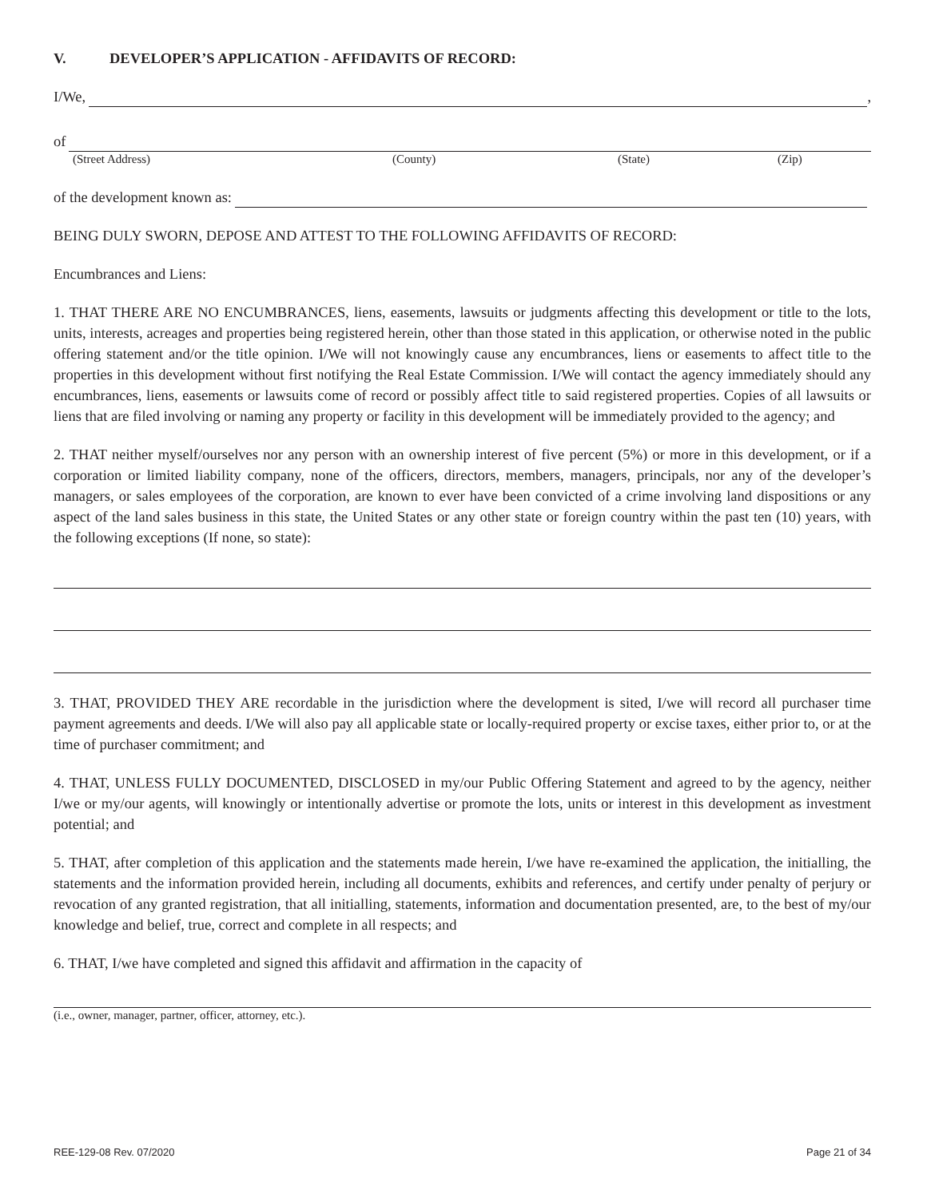V. DEVELOPER’S APPLICATION - AFFIDAVITS OF RECORD:
I/We,
,
of
(Street Address) (County) (State) (Zip)
of the development known as:
BEING DULY SWORN, DEPOSE AND ATTEST TO THE FOLLOWING AFFIDAVITS OF RECORD:
Encumbrances and Liens:
1. THAT THERE ARE NO ENCUMBRANCES, liens, easements, lawsuits or judgments affecting this development or title to the lots, units, interests, acreages and properties being registered herein, other than those stated in this application, or otherwise noted in the public offering statement and/or the title opinion. I/We will not knowingly cause any encumbrances, liens or easements to affect title to the properties in this development without first notifying the Real Estate Commission. I/We will contact the agency immediately should any encumbrances, liens, easements or lawsuits come of record or possibly affect title to said registered properties. Copies of all lawsuits or liens that are filed involving or naming any property or facility in this development will be immediately provided to the agency; and
2. THAT neither myself/ourselves nor any person with an ownership interest of five percent (5%) or more in this development, or if a corporation or limited liability company, none of the officers, directors, members, managers, principals, nor any of the developer’s managers, or sales employees of the corporation, are known to ever have been convicted of a crime involving land dispositions or any aspect of the land sales business in this state, the United States or any other state or foreign country within the past ten (10) years, with the following exceptions (If none, so state):
3. THAT, PROVIDED THEY ARE recordable in the jurisdiction where the development is sited, I/we will record all purchaser time payment agreements and deeds. I/We will also pay all applicable state or locally-required property or excise taxes, either prior to, or at the time of purchaser commitment; and
4. THAT, UNLESS FULLY DOCUMENTED, DISCLOSED in my/our Public Offering Statement and agreed to by the agency, neither I/we or my/our agents, will knowingly or intentionally advertise or promote the lots, units or interest in this development as investment potential; and
5. THAT, after completion of this application and the statements made herein, I/we have re-examined the application, the initialling, the statements and the information provided herein, including all documents, exhibits and references, and certify under penalty of perjury or revocation of any granted registration, that all initialling, statements, information and documentation presented, are, to the best of my/our knowledge and belief, true, correct and complete in all respects; and
6. THAT, I/we have completed and signed this affidavit and affirmation in the capacity of
(i.e., owner, manager, partner, officer, attorney, etc.).
REE-129-08 Rev. 07/2020 Page 21 of 34